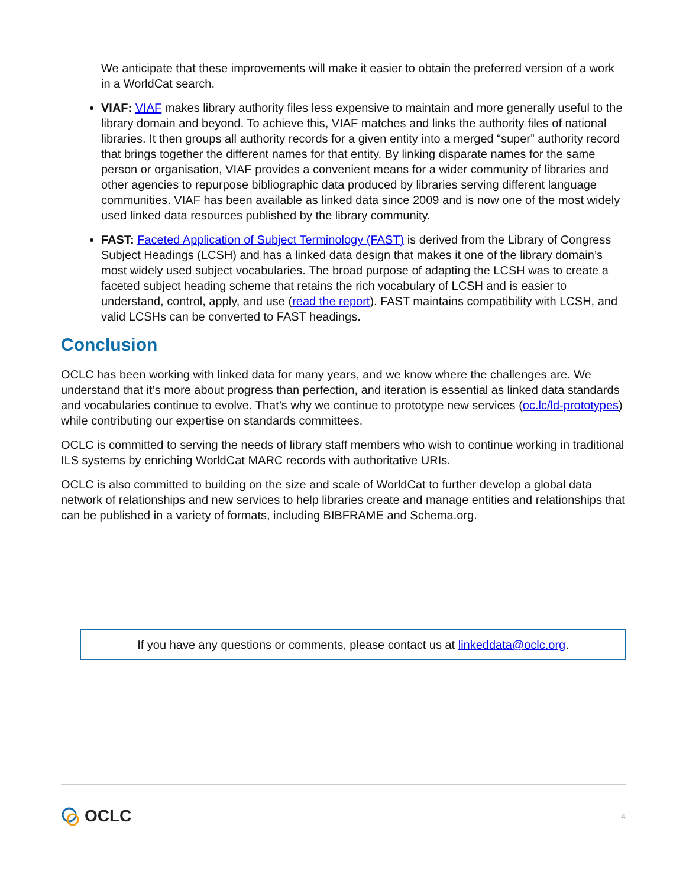We anticipate that these improvements will make it easier to obtain the preferred version of a work in a WorldCat search.
VIAF: VIAF makes library authority files less expensive to maintain and more generally useful to the library domain and beyond. To achieve this, VIAF matches and links the authority files of national libraries. It then groups all authority records for a given entity into a merged “super” authority record that brings together the different names for that entity. By linking disparate names for the same person or organisation, VIAF provides a convenient means for a wider community of libraries and other agencies to repurpose bibliographic data produced by libraries serving different language communities. VIAF has been available as linked data since 2009 and is now one of the most widely used linked data resources published by the library community.
FAST: Faceted Application of Subject Terminology (FAST) is derived from the Library of Congress Subject Headings (LCSH) and has a linked data design that makes it one of the library domain’s most widely used subject vocabularies. The broad purpose of adapting the LCSH was to create a faceted subject heading scheme that retains the rich vocabulary of LCSH and is easier to understand, control, apply, and use (read the report). FAST maintains compatibility with LCSH, and valid LCSHs can be converted to FAST headings.
Conclusion
OCLC has been working with linked data for many years, and we know where the challenges are. We understand that it’s more about progress than perfection, and iteration is essential as linked data standards and vocabularies continue to evolve. That’s why we continue to prototype new services (oc.lc/ld-prototypes) while contributing our expertise on standards committees.
OCLC is committed to serving the needs of library staff members who wish to continue working in traditional ILS systems by enriching WorldCat MARC records with authoritative URIs.
OCLC is also committed to building on the size and scale of WorldCat to further develop a global data network of relationships and new services to help libraries create and manage entities and relationships that can be published in a variety of formats, including BIBFRAME and Schema.org.
If you have any questions or comments, please contact us at linkeddata@oclc.org.
OCLC
4